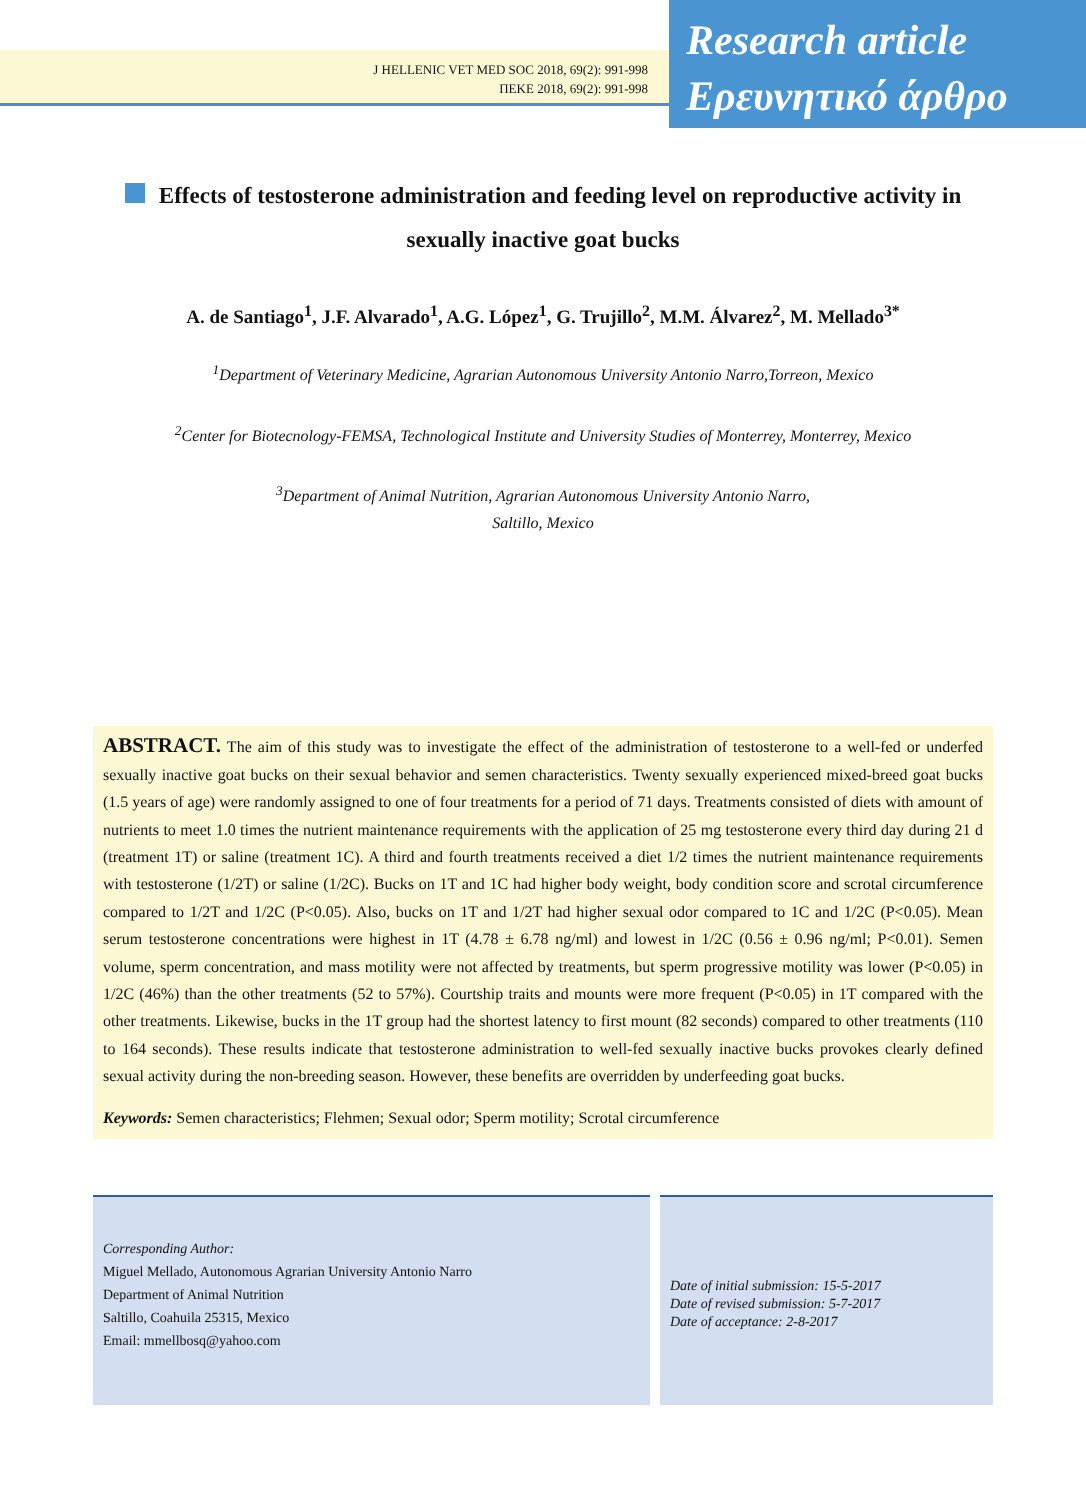J HELLENIC VET MED SOC 2018, 69(2): 991-998
ΠΕΚΕ 2018, 69(2): 991-998
Research article
Ερευνητικό άρθρο
Effects of testosterone administration and feeding level on reproductive activity in sexually inactive goat bucks
A. de Santiago<sup>1</sup>, J.F. Alvarado<sup>1</sup>, A.G. López<sup>1</sup>, G. Trujillo<sup>2</sup>, M.M. Álvarez<sup>2</sup>, M. Mellado<sup>3*</sup>
<sup>1</sup> Department of Veterinary Medicine, Agrarian Autonomous University Antonio Narro,Torreon, Mexico
<sup>2</sup> Center for Biotecnology-FEMSA, Technological Institute and University Studies of Monterrey, Monterrey, Mexico
<sup>3</sup> Department of Animal Nutrition, Agrarian Autonomous University Antonio Narro,
Saltillo, Mexico
ABSTRACT. The aim of this study was to investigate the effect of the administration of testosterone to a well-fed or underfed sexually inactive goat bucks on their sexual behavior and semen characteristics. Twenty sexually experienced mixed-breed goat bucks (1.5 years of age) were randomly assigned to one of four treatments for a period of 71 days. Treatments consisted of diets with amount of nutrients to meet 1.0 times the nutrient maintenance requirements with the application of 25 mg testosterone every third day during 21 d (treatment 1T) or saline (treatment 1C). A third and fourth treatments received a diet 1/2 times the nutrient maintenance requirements with testosterone (1/2T) or saline (1/2C). Bucks on 1T and 1C had higher body weight, body condition score and scrotal circumference compared to 1/2T and 1/2C (P<0.05). Also, bucks on 1T and 1/2T had higher sexual odor compared to 1C and 1/2C (P<0.05). Mean serum testosterone concentrations were highest in 1T (4.78 ± 6.78 ng/ml) and lowest in 1/2C (0.56 ± 0.96 ng/ml; P<0.01). Semen volume, sperm concentration, and mass motility were not affected by treatments, but sperm progressive motility was lower (P<0.05) in 1/2C (46%) than the other treatments (52 to 57%). Courtship traits and mounts were more frequent (P<0.05) in 1T compared with the other treatments. Likewise, bucks in the 1T group had the shortest latency to first mount (82 seconds) compared to other treatments (110 to 164 seconds). These results indicate that testosterone administration to well-fed sexually inactive bucks provokes clearly defined sexual activity during the non-breeding season. However, these benefits are overridden by underfeeding goat bucks.
Keywords: Semen characteristics; Flehmen; Sexual odor; Sperm motility; Scrotal circumference
Corresponding Author:
Miguel Mellado, Autonomous Agrarian University Antonio Narro
Department of Animal Nutrition
Saltillo, Coahuila 25315, Mexico
Email: mmellbosq@yahoo.com
Date of initial submission: 15-5-2017
Date of revised submission: 5-7-2017
Date of acceptance: 2-8-2017